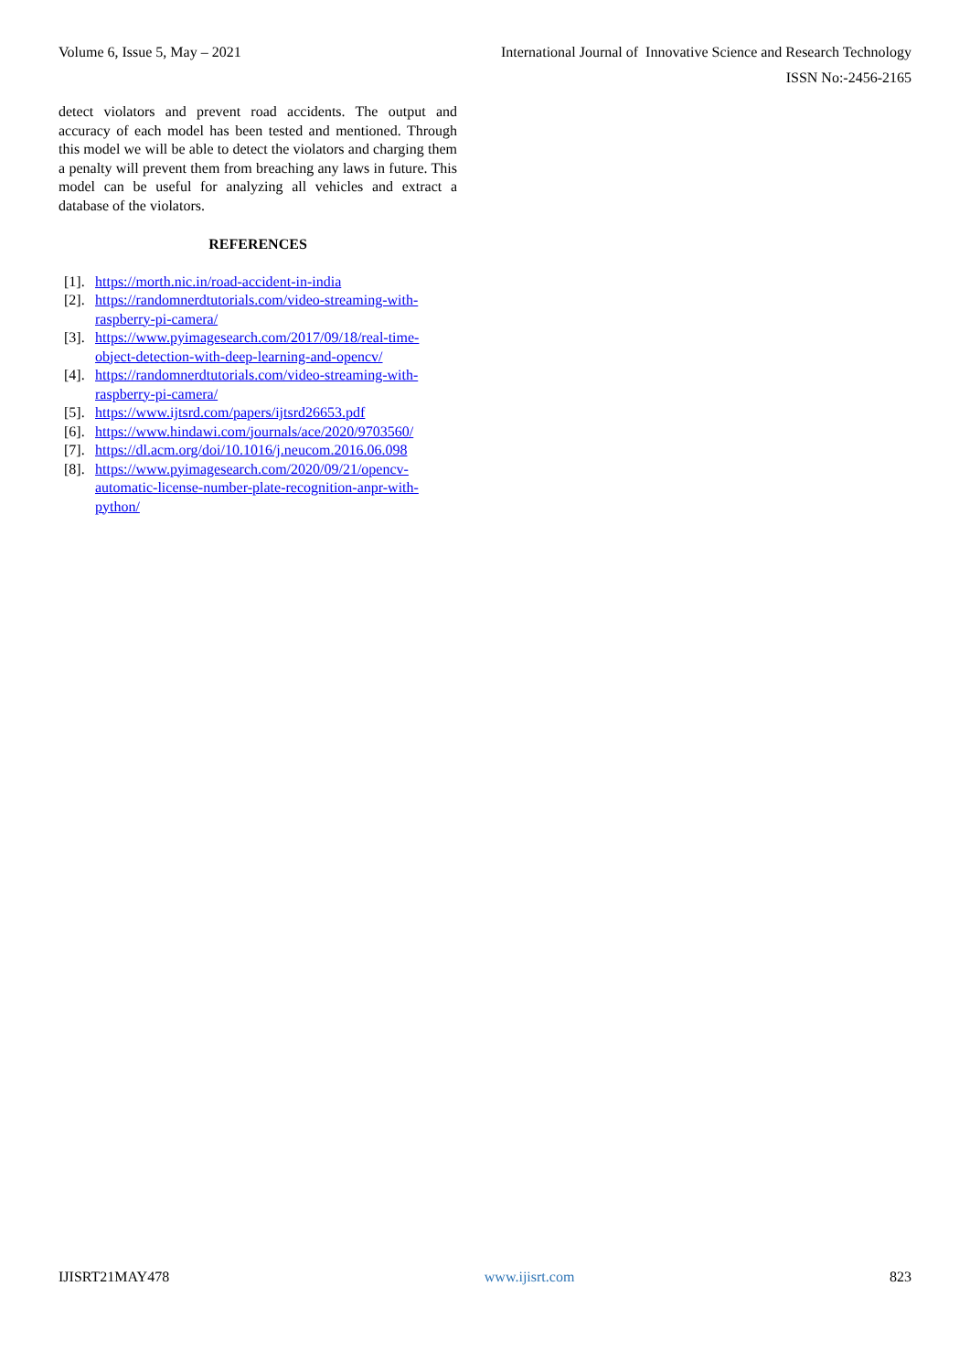Volume 6, Issue 5, May – 2021 International Journal of Innovative Science and Research Technology
ISSN No:-2456-2165
detect violators and prevent road accidents. The output and accuracy of each model has been tested and mentioned. Through this model we will be able to detect the violators and charging them a penalty will prevent them from breaching any laws in future. This model can be useful for analyzing all vehicles and extract a database of the violators.
REFERENCES
[1]. https://morth.nic.in/road-accident-in-india
[2]. https://randomnerdtutorials.com/video-streaming-with-raspberry-pi-camera/
[3]. https://www.pyimagesearch.com/2017/09/18/real-time-object-detection-with-deep-learning-and-opencv/
[4]. https://randomnerdtutorials.com/video-streaming-with-raspberry-pi-camera/
[5]. https://www.ijtsrd.com/papers/ijtsrd26653.pdf
[6]. https://www.hindawi.com/journals/ace/2020/9703560/
[7]. https://dl.acm.org/doi/10.1016/j.neucom.2016.06.098
[8]. https://www.pyimagesearch.com/2020/09/21/opencv-automatic-license-number-plate-recognition-anpr-with-python/
IJISRT21MAY478 www.ijisrt.com 823